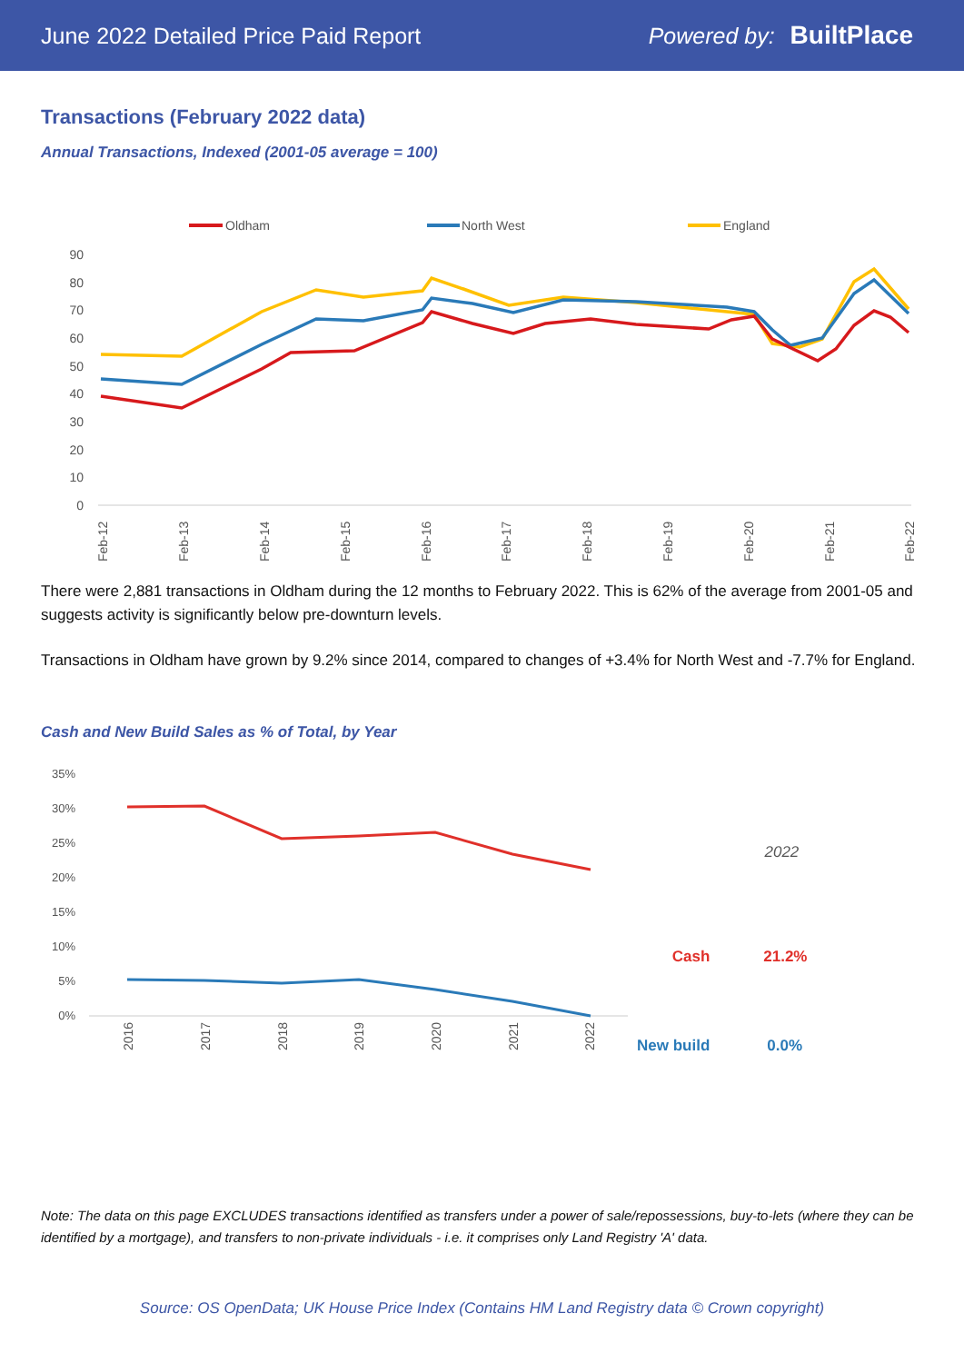June 2022 Detailed Price Paid Report Powered by: BuiltPlace
Transactions (February 2022 data)
Annual Transactions, Indexed (2001-05 average = 100)
Oldham
North West
England
90
80
70
60
50
40
30
20
10
0
Feb-12
Feb-13
Feb-14
Feb-15
Feb-16
Feb-17
Feb-18
Feb-19
Feb-20
Feb-21
Feb-22
There were 2,881 transactions in Oldham during the 12 months to February 2022. This is 62% of the average from 2001-05 and suggests activity is significantly below pre-downturn levels.
Transactions in Oldham have grown by 9.2% since 2014, compared to changes of +3.4% for North West and -7.7% for England.
Cash and New Build Sales as % of Total, by Year
35%
30%
25%
20%
15%
10%
5%
0%
2016
2017
2018
2019
2020
2021
2022
| | 2022 |
| --- | --- |
| Cash | 21.2% |
| New build | 0.0% |
Note: The data on this page EXCLUDES transactions identified as transfers under a power of sale/repossessions, buy-to-lets (where they can be identified by a mortgage), and transfers to non-private individuals - i.e. it comprises only Land Registry 'A' data.
Source: OS OpenData; UK House Price Index (Contains HM Land Registry data © Crown copyright)